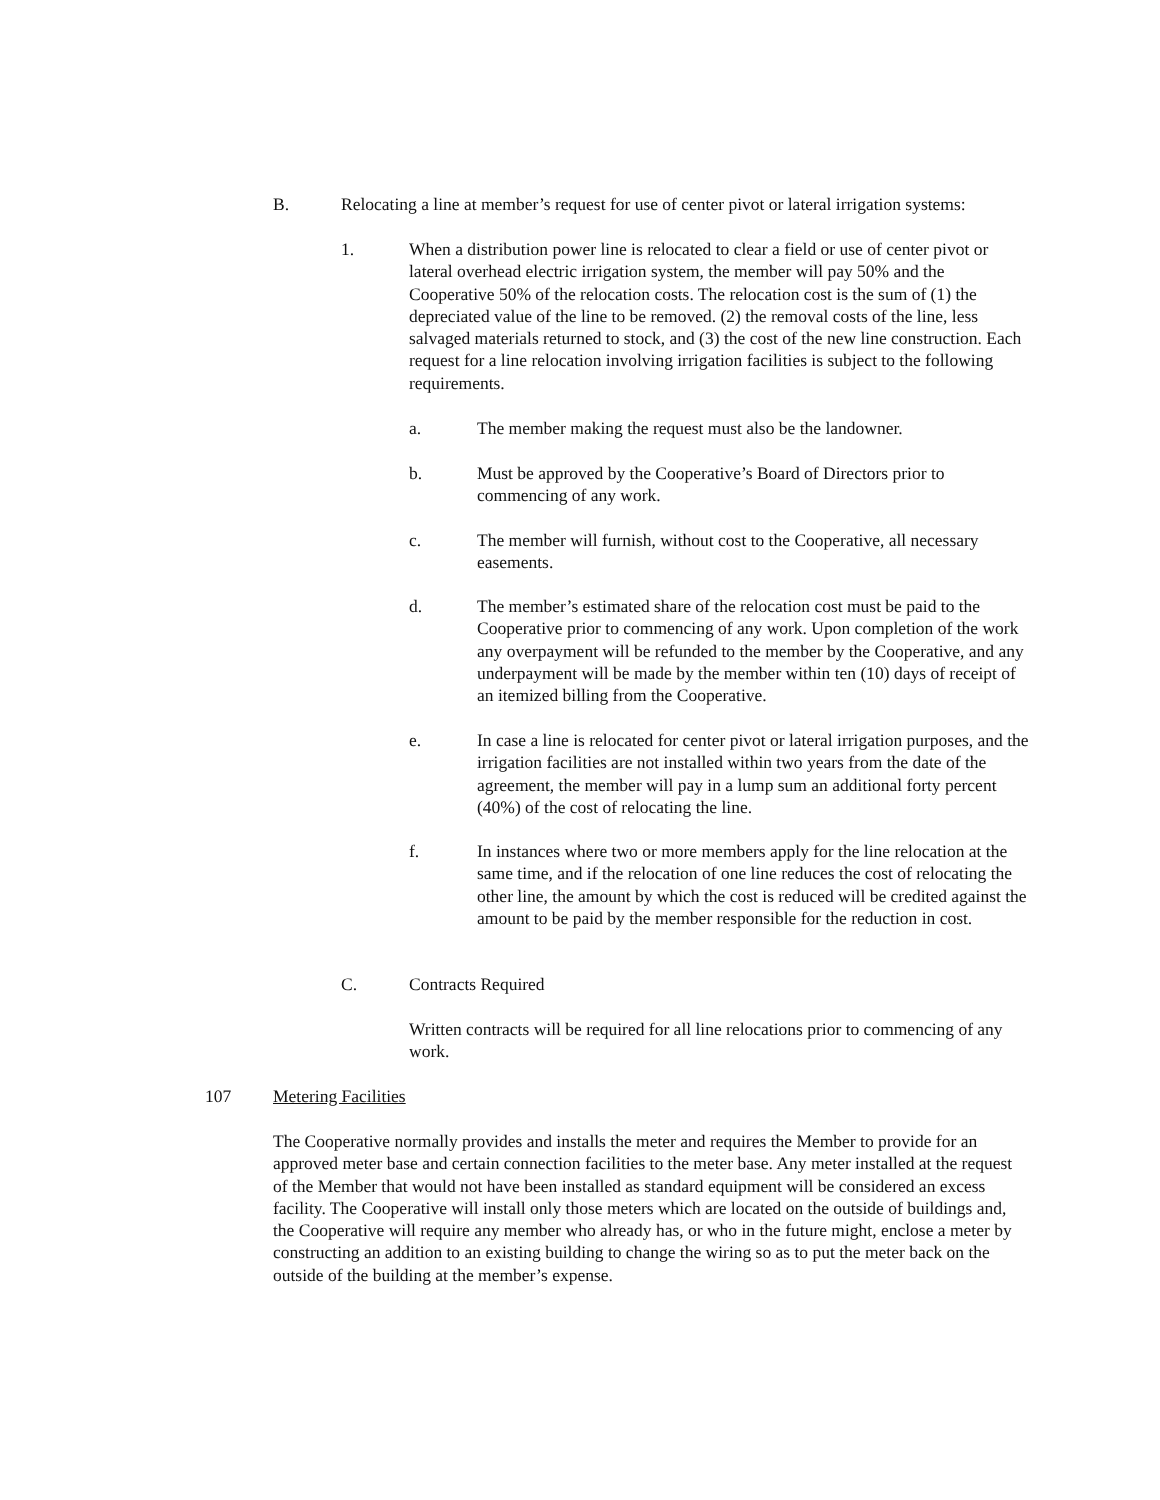B. Relocating a line at member’s request for use of center pivot or lateral irrigation systems:
1. When a distribution power line is relocated to clear a field or use of center pivot or lateral overhead electric irrigation system, the member will pay 50% and the Cooperative 50% of the relocation costs. The relocation cost is the sum of (1) the depreciated value of the line to be removed. (2) the removal costs of the line, less salvaged materials returned to stock, and (3) the cost of the new line construction. Each request for a line relocation involving irrigation facilities is subject to the following requirements.
a. The member making the request must also be the landowner.
b. Must be approved by the Cooperative’s Board of Directors prior to commencing of any work.
c. The member will furnish, without cost to the Cooperative, all necessary easements.
d. The member’s estimated share of the relocation cost must be paid to the Cooperative prior to commencing of any work. Upon completion of the work any overpayment will be refunded to the member by the Cooperative, and any underpayment will be made by the member within ten (10) days of receipt of an itemized billing from the Cooperative.
e. In case a line is relocated for center pivot or lateral irrigation purposes, and the irrigation facilities are not installed within two years from the date of the agreement, the member will pay in a lump sum an additional forty percent (40%) of the cost of relocating the line.
f. In instances where two or more members apply for the line relocation at the same time, and if the relocation of one line reduces the cost of relocating the other line, the amount by which the cost is reduced will be credited against the amount to be paid by the member responsible for the reduction in cost.
C. Contracts Required
Written contracts will be required for all line relocations prior to commencing of any work.
107 Metering Facilities
The Cooperative normally provides and installs the meter and requires the Member to provide for an approved meter base and certain connection facilities to the meter base. Any meter installed at the request of the Member that would not have been installed as standard equipment will be considered an excess facility. The Cooperative will install only those meters which are located on the outside of buildings and, the Cooperative will require any member who already has, or who in the future might, enclose a meter by constructing an addition to an existing building to change the wiring so as to put the meter back on the outside of the building at the member’s expense.